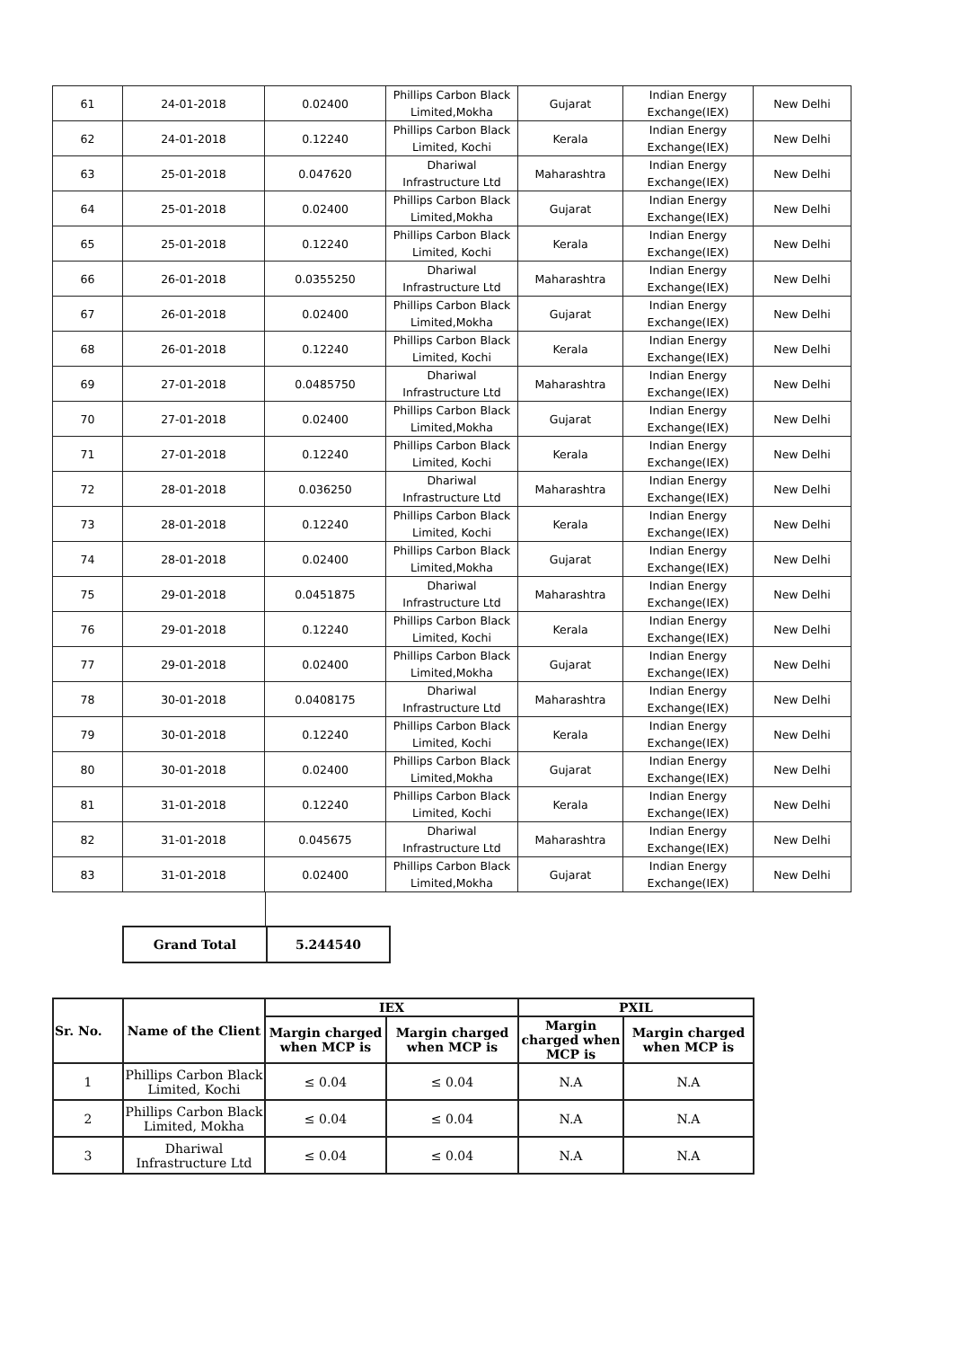| 61 | 24-01-2018 | 0.02400 | Phillips Carbon Black Limited,Mokha | Gujarat | Indian Energy Exchange(IEX) | New Delhi |
| 62 | 24-01-2018 | 0.12240 | Phillips Carbon Black Limited, Kochi | Kerala | Indian Energy Exchange(IEX) | New Delhi |
| 63 | 25-01-2018 | 0.047620 | Dhariwal Infrastructure Ltd | Maharashtra | Indian Energy Exchange(IEX) | New Delhi |
| 64 | 25-01-2018 | 0.02400 | Phillips Carbon Black Limited,Mokha | Gujarat | Indian Energy Exchange(IEX) | New Delhi |
| 65 | 25-01-2018 | 0.12240 | Phillips Carbon Black Limited, Kochi | Kerala | Indian Energy Exchange(IEX) | New Delhi |
| 66 | 26-01-2018 | 0.0355250 | Dhariwal Infrastructure Ltd | Maharashtra | Indian Energy Exchange(IEX) | New Delhi |
| 67 | 26-01-2018 | 0.02400 | Phillips Carbon Black Limited,Mokha | Gujarat | Indian Energy Exchange(IEX) | New Delhi |
| 68 | 26-01-2018 | 0.12240 | Phillips Carbon Black Limited, Kochi | Kerala | Indian Energy Exchange(IEX) | New Delhi |
| 69 | 27-01-2018 | 0.0485750 | Dhariwal Infrastructure Ltd | Maharashtra | Indian Energy Exchange(IEX) | New Delhi |
| 70 | 27-01-2018 | 0.02400 | Phillips Carbon Black Limited,Mokha | Gujarat | Indian Energy Exchange(IEX) | New Delhi |
| 71 | 27-01-2018 | 0.12240 | Phillips Carbon Black Limited, Kochi | Kerala | Indian Energy Exchange(IEX) | New Delhi |
| 72 | 28-01-2018 | 0.036250 | Dhariwal Infrastructure Ltd | Maharashtra | Indian Energy Exchange(IEX) | New Delhi |
| 73 | 28-01-2018 | 0.12240 | Phillips Carbon Black Limited, Kochi | Kerala | Indian Energy Exchange(IEX) | New Delhi |
| 74 | 28-01-2018 | 0.02400 | Phillips Carbon Black Limited,Mokha | Gujarat | Indian Energy Exchange(IEX) | New Delhi |
| 75 | 29-01-2018 | 0.0451875 | Dhariwal Infrastructure Ltd | Maharashtra | Indian Energy Exchange(IEX) | New Delhi |
| 76 | 29-01-2018 | 0.12240 | Phillips Carbon Black Limited, Kochi | Kerala | Indian Energy Exchange(IEX) | New Delhi |
| 77 | 29-01-2018 | 0.02400 | Phillips Carbon Black Limited,Mokha | Gujarat | Indian Energy Exchange(IEX) | New Delhi |
| 78 | 30-01-2018 | 0.0408175 | Dhariwal Infrastructure Ltd | Maharashtra | Indian Energy Exchange(IEX) | New Delhi |
| 79 | 30-01-2018 | 0.12240 | Phillips Carbon Black Limited, Kochi | Kerala | Indian Energy Exchange(IEX) | New Delhi |
| 80 | 30-01-2018 | 0.02400 | Phillips Carbon Black Limited,Mokha | Gujarat | Indian Energy Exchange(IEX) | New Delhi |
| 81 | 31-01-2018 | 0.12240 | Phillips Carbon Black Limited, Kochi | Kerala | Indian Energy Exchange(IEX) | New Delhi |
| 82 | 31-01-2018 | 0.045675 | Dhariwal Infrastructure Ltd | Maharashtra | Indian Energy Exchange(IEX) | New Delhi |
| 83 | 31-01-2018 | 0.02400 | Phillips Carbon Black Limited,Mokha | Gujarat | Indian Energy Exchange(IEX) | New Delhi |
| Grand Total | 5.244540 |
| Sr. No. | Name of the Client | IEX | | PXIL | |
| --- | --- | --- | --- | --- | --- |
| | | Margin charged when MCP is | Margin charged when MCP is | Margin charged when MCP is | Margin charged when MCP is |
| 1 | Phillips Carbon Black Limited, Kochi | ≤ 0.04 | ≤ 0.04 | N.A | N.A |
| 2 | Phillips Carbon Black Limited, Mokha | ≤ 0.04 | ≤ 0.04 | N.A | N.A |
| 3 | Dhariwal Infrastructure Ltd | ≤ 0.04 | ≤ 0.04 | N.A | N.A |